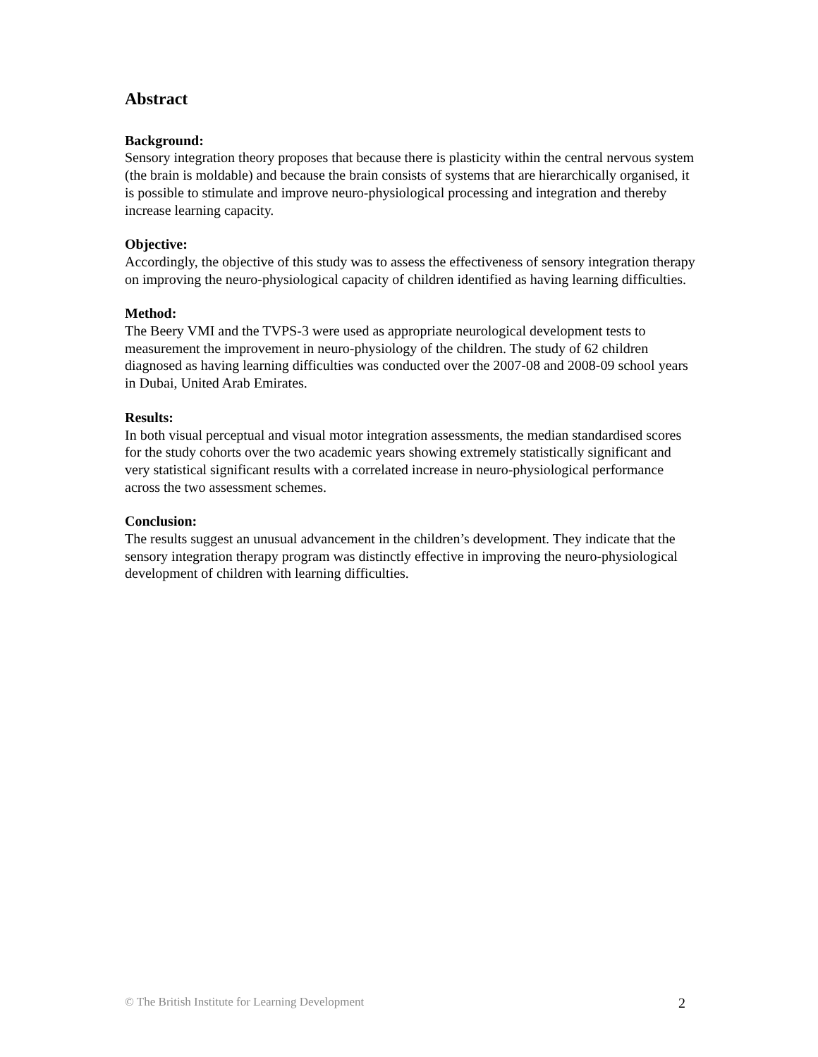Abstract
Background:
Sensory integration theory proposes that because there is plasticity within the central nervous system (the brain is moldable) and because the brain consists of systems that are hierarchically organised, it is possible to stimulate and improve neuro-physiological processing and integration and thereby increase learning capacity.
Objective:
Accordingly, the objective of this study was to assess the effectiveness of sensory integration therapy on improving the neuro-physiological capacity of children identified as having learning difficulties.
Method:
The Beery VMI and the TVPS-3 were used as appropriate neurological development tests to measurement the improvement in neuro-physiology of the children. The study of 62 children diagnosed as having learning difficulties was conducted over the 2007-08 and 2008-09 school years in Dubai, United Arab Emirates.
Results:
In both visual perceptual and visual motor integration assessments, the median standardised scores for the study cohorts over the two academic years showing extremely statistically significant and very statistical significant results with a correlated increase in neuro-physiological performance across the two assessment schemes.
Conclusion:
The results suggest an unusual advancement in the children’s development. They indicate that the sensory integration therapy program was distinctly effective in improving the neuro-physiological development of children with learning difficulties.
© The British Institute for Learning Development 2